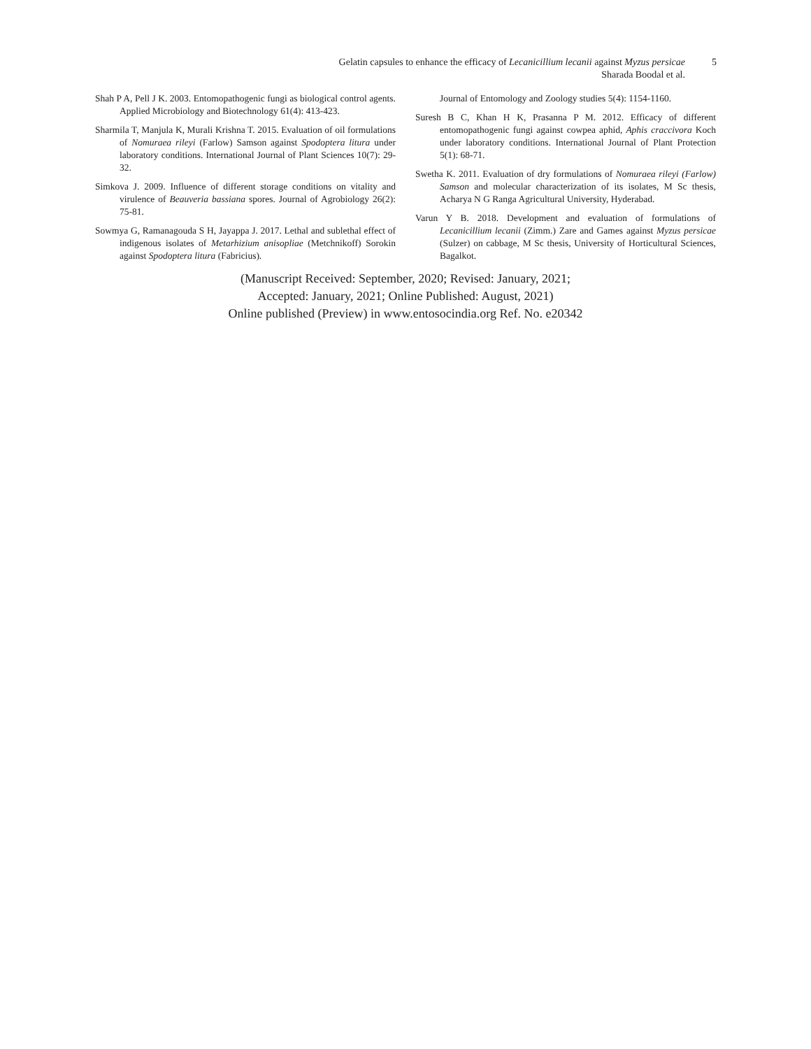Gelatin capsules to enhance the efficacy of Lecanicillium lecanii against Myzus persicae
Sharada Boodal et al.
5
Shah P A, Pell J K. 2003. Entomopathogenic fungi as biological control agents. Applied Microbiology and Biotechnology 61(4): 413-423.
Sharmila T, Manjula K, Murali Krishna T. 2015. Evaluation of oil formulations of Nomuraea rileyi (Farlow) Samson against Spodoptera litura under laboratory conditions. International Journal of Plant Sciences 10(7): 29-32.
Simkova J. 2009. Influence of different storage conditions on vitality and virulence of Beauveria bassiana spores. Journal of Agrobiology 26(2): 75-81.
Sowmya G, Ramanagouda S H, Jayappa J. 2017. Lethal and sublethal effect of indigenous isolates of Metarhizium anisopliae (Metchnikoff) Sorokin against Spodoptera litura (Fabricius).
Journal of Entomology and Zoology studies 5(4): 1154-1160.
Suresh B C, Khan H K, Prasanna P M. 2012. Efficacy of different entomopathogenic fungi against cowpea aphid, Aphis craccivora Koch under laboratory conditions. International Journal of Plant Protection 5(1): 68-71.
Swetha K. 2011. Evaluation of dry formulations of Nomuraea rileyi (Farlow) Samson and molecular characterization of its isolates, M Sc thesis, Acharya N G Ranga Agricultural University, Hyderabad.
Varun Y B. 2018. Development and evaluation of formulations of Lecanicillium lecanii (Zimm.) Zare and Games against Myzus persicae (Sulzer) on cabbage, M Sc thesis, University of Horticultural Sciences, Bagalkot.
(Manuscript Received: September, 2020; Revised: January, 2021;
Accepted: January, 2021; Online Published: August, 2021)
Online published (Preview) in www.entosocindia.org Ref. No. e20342